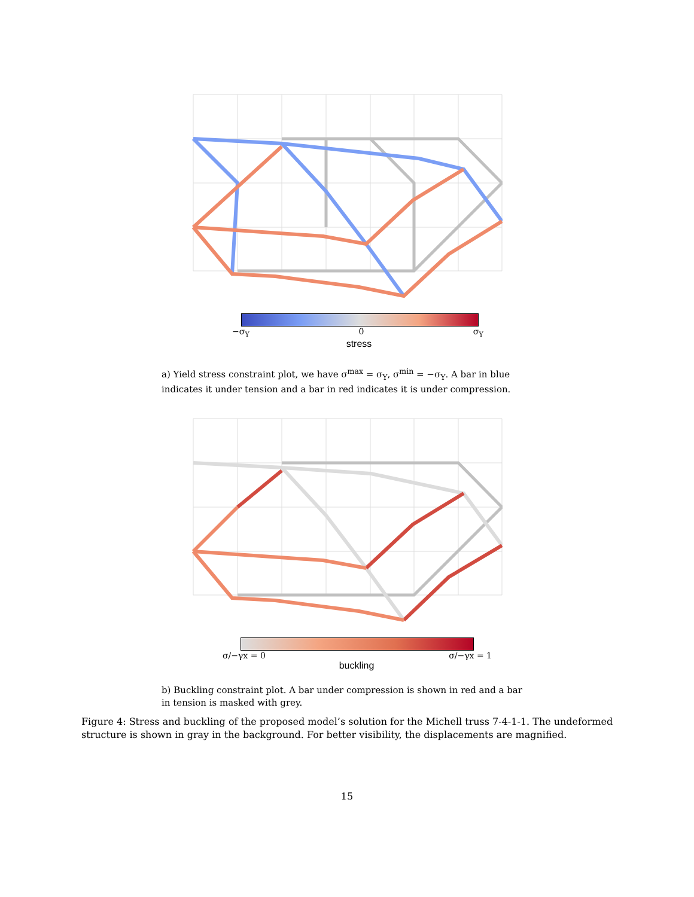−σ<sub>Y</sub> 0 σ<sub>Y</sub>
stress
a) Yield stress constraint plot, we have σ<sup>max</sup> = σ<sub>Y</sub>, σ<sup>min</sup> = −σ<sub>Y</sub>. A bar in blue indicates it under tension and a bar in red indicates it is under compression.
σ/−γx = 0 σ/−γx = 1
buckling
b) Buckling constraint plot. A bar under compression is shown in red and a bar in tension is masked with grey.
Figure 4: Stress and buckling of the proposed model’s solution for the Michell truss 7-4-1-1. The undeformed structure is shown in gray in the background. For better visibility, the displacements are magnified.
15